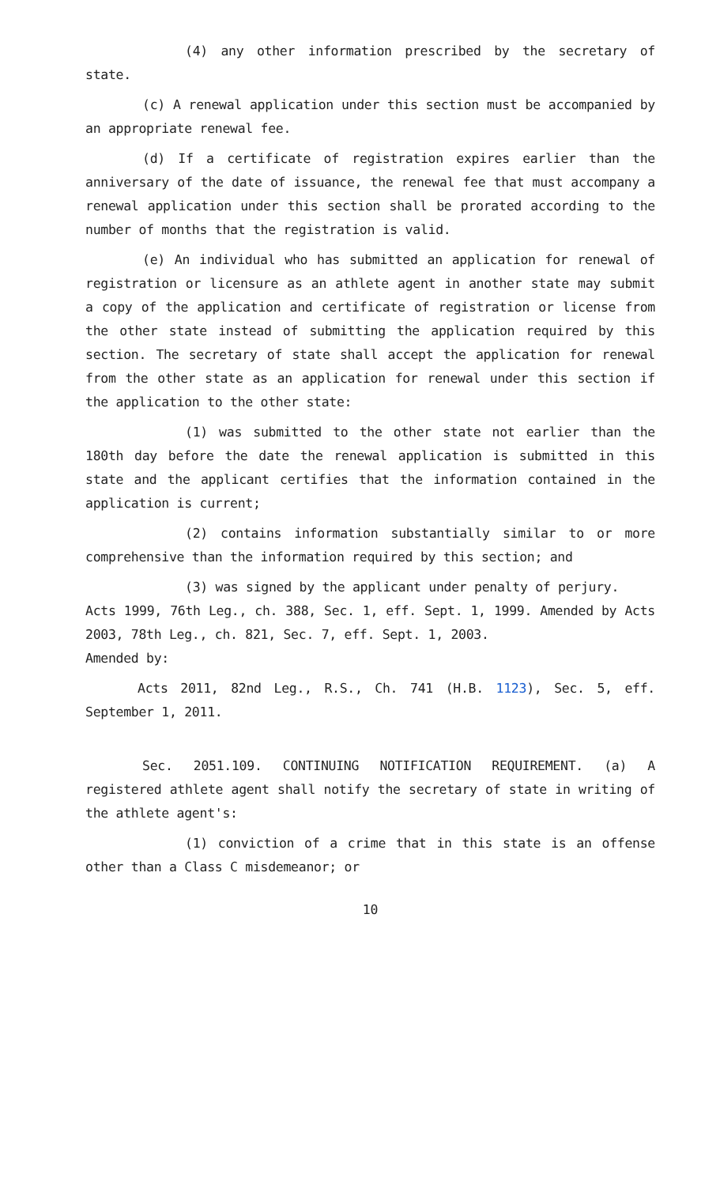(4) any other information prescribed by the secretary of state.
(c) A renewal application under this section must be accompanied by an appropriate renewal fee.
(d) If a certificate of registration expires earlier than the anniversary of the date of issuance, the renewal fee that must accompany a renewal application under this section shall be prorated according to the number of months that the registration is valid.
(e) An individual who has submitted an application for renewal of registration or licensure as an athlete agent in another state may submit a copy of the application and certificate of registration or license from the other state instead of submitting the application required by this section. The secretary of state shall accept the application for renewal from the other state as an application for renewal under this section if the application to the other state:
(1) was submitted to the other state not earlier than the 180th day before the date the renewal application is submitted in this state and the applicant certifies that the information contained in the application is current;
(2) contains information substantially similar to or more comprehensive than the information required by this section; and
(3) was signed by the applicant under penalty of perjury.
Acts 1999, 76th Leg., ch. 388, Sec. 1, eff. Sept. 1, 1999. Amended by Acts 2003, 78th Leg., ch. 821, Sec. 7, eff. Sept. 1, 2003.
Amended by:
Acts 2011, 82nd Leg., R.S., Ch. 741 (H.B. 1123), Sec. 5, eff. September 1, 2011.
Sec. 2051.109. CONTINUING NOTIFICATION REQUIREMENT. (a) A registered athlete agent shall notify the secretary of state in writing of the athlete agent's:
(1) conviction of a crime that in this state is an offense other than a Class C misdemeanor; or
10